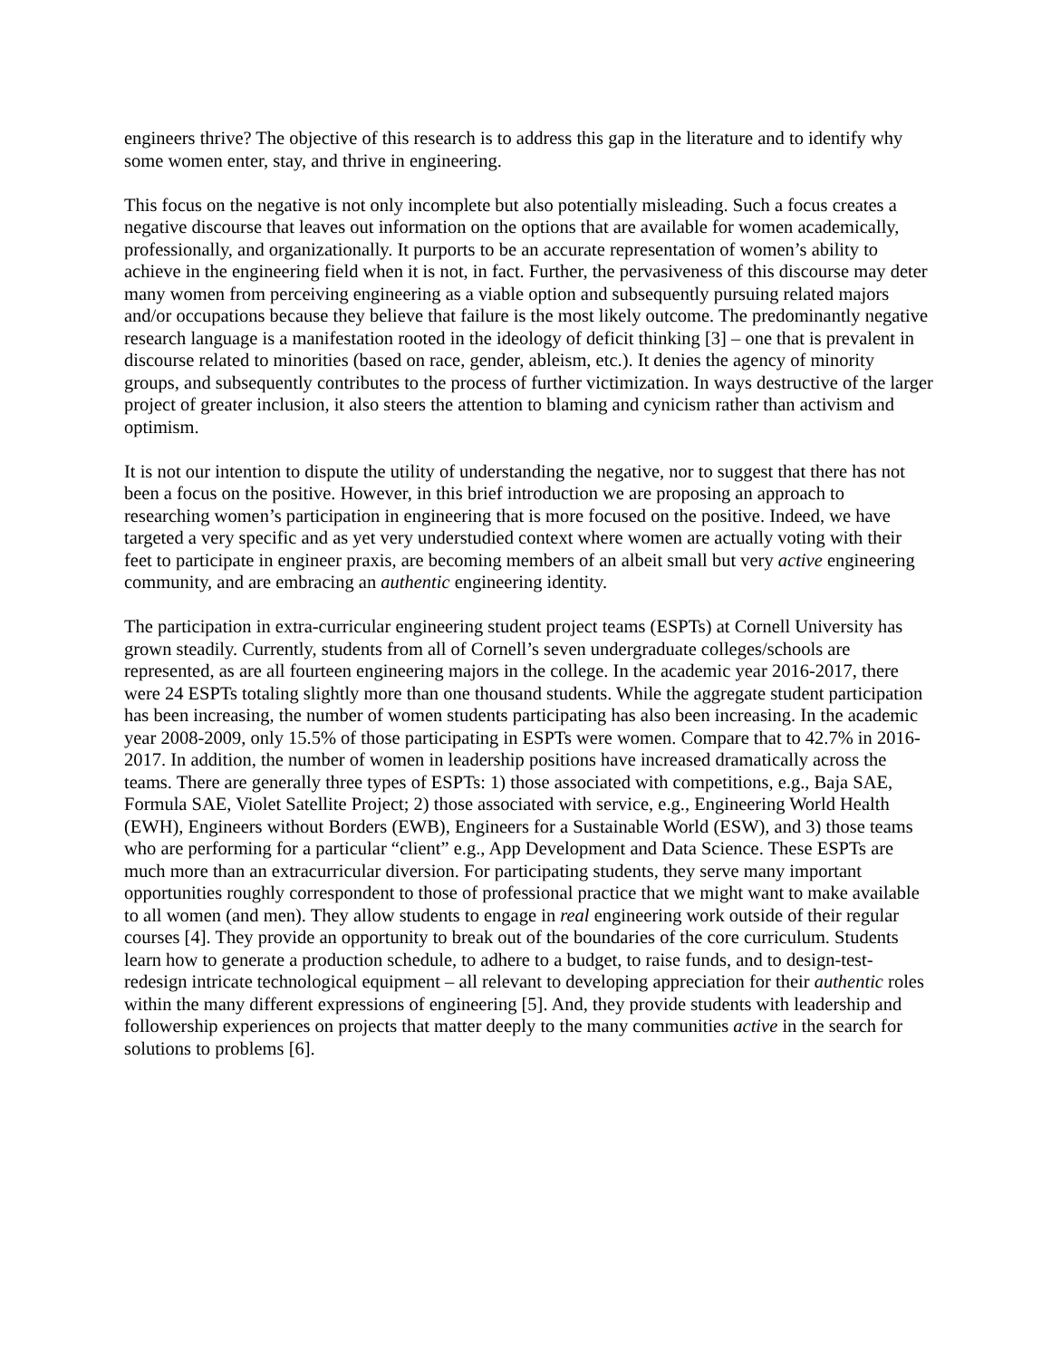engineers thrive? The objective of this research is to address this gap in the literature and to identify why some women enter, stay, and thrive in engineering.
This focus on the negative is not only incomplete but also potentially misleading. Such a focus creates a negative discourse that leaves out information on the options that are available for women academically, professionally, and organizationally. It purports to be an accurate representation of women’s ability to achieve in the engineering field when it is not, in fact. Further, the pervasiveness of this discourse may deter many women from perceiving engineering as a viable option and subsequently pursuing related majors and/or occupations because they believe that failure is the most likely outcome. The predominantly negative research language is a manifestation rooted in the ideology of deficit thinking [3] – one that is prevalent in discourse related to minorities (based on race, gender, ableism, etc.). It denies the agency of minority groups, and subsequently contributes to the process of further victimization. In ways destructive of the larger project of greater inclusion, it also steers the attention to blaming and cynicism rather than activism and optimism.
It is not our intention to dispute the utility of understanding the negative, nor to suggest that there has not been a focus on the positive. However, in this brief introduction we are proposing an approach to researching women’s participation in engineering that is more focused on the positive. Indeed, we have targeted a very specific and as yet very understudied context where women are actually voting with their feet to participate in engineer praxis, are becoming members of an albeit small but very active engineering community, and are embracing an authentic engineering identity.
The participation in extra-curricular engineering student project teams (ESPTs) at Cornell University has grown steadily. Currently, students from all of Cornell’s seven undergraduate colleges/schools are represented, as are all fourteen engineering majors in the college. In the academic year 2016-2017, there were 24 ESPTs totaling slightly more than one thousand students. While the aggregate student participation has been increasing, the number of women students participating has also been increasing. In the academic year 2008-2009, only 15.5% of those participating in ESPTs were women. Compare that to 42.7% in 2016-2017. In addition, the number of women in leadership positions have increased dramatically across the teams. There are generally three types of ESPTs: 1) those associated with competitions, e.g., Baja SAE, Formula SAE, Violet Satellite Project; 2) those associated with service, e.g., Engineering World Health (EWH), Engineers without Borders (EWB), Engineers for a Sustainable World (ESW), and 3) those teams who are performing for a particular “client” e.g., App Development and Data Science. These ESPTs are much more than an extracurricular diversion. For participating students, they serve many important opportunities roughly correspondent to those of professional practice that we might want to make available to all women (and men). They allow students to engage in real engineering work outside of their regular courses [4]. They provide an opportunity to break out of the boundaries of the core curriculum. Students learn how to generate a production schedule, to adhere to a budget, to raise funds, and to design-test-redesign intricate technological equipment – all relevant to developing appreciation for their authentic roles within the many different expressions of engineering [5]. And, they provide students with leadership and followership experiences on projects that matter deeply to the many communities active in the search for solutions to problems [6].